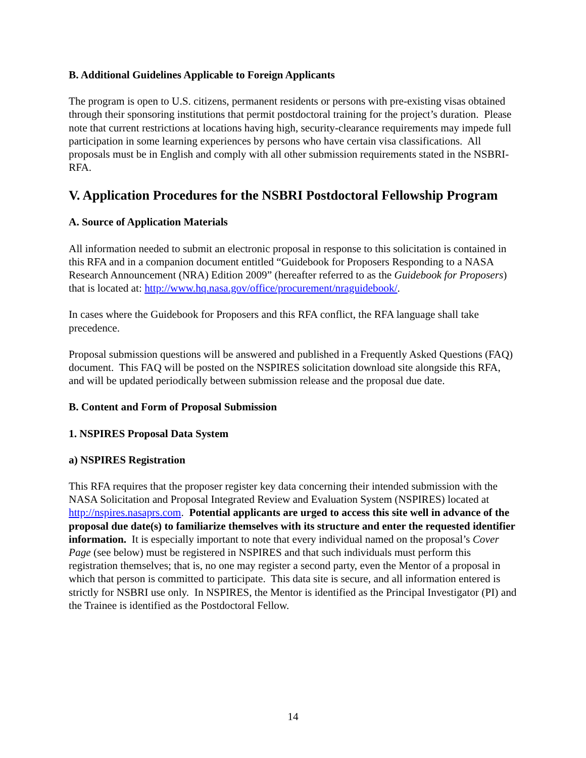B. Additional Guidelines Applicable to Foreign Applicants
The program is open to U.S. citizens, permanent residents or persons with pre-existing visas obtained through their sponsoring institutions that permit postdoctoral training for the project’s duration. Please note that current restrictions at locations having high, security-clearance requirements may impede full participation in some learning experiences by persons who have certain visa classifications. All proposals must be in English and comply with all other submission requirements stated in the NSBRI-RFA.
V. Application Procedures for the NSBRI Postdoctoral Fellowship Program
A. Source of Application Materials
All information needed to submit an electronic proposal in response to this solicitation is contained in this RFA and in a companion document entitled “Guidebook for Proposers Responding to a NASA Research Announcement (NRA) Edition 2009” (hereafter referred to as the Guidebook for Proposers) that is located at: http://www.hq.nasa.gov/office/procurement/nraguidebook/.
In cases where the Guidebook for Proposers and this RFA conflict, the RFA language shall take precedence.
Proposal submission questions will be answered and published in a Frequently Asked Questions (FAQ) document. This FAQ will be posted on the NSPIRES solicitation download site alongside this RFA, and will be updated periodically between submission release and the proposal due date.
B. Content and Form of Proposal Submission
1. NSPIRES Proposal Data System
a) NSPIRES Registration
This RFA requires that the proposer register key data concerning their intended submission with the NASA Solicitation and Proposal Integrated Review and Evaluation System (NSPIRES) located at http://nspires.nasaprs.com. Potential applicants are urged to access this site well in advance of the proposal due date(s) to familiarize themselves with its structure and enter the requested identifier information. It is especially important to note that every individual named on the proposal’s Cover Page (see below) must be registered in NSPIRES and that such individuals must perform this registration themselves; that is, no one may register a second party, even the Mentor of a proposal in which that person is committed to participate. This data site is secure, and all information entered is strictly for NSBRI use only. In NSPIRES, the Mentor is identified as the Principal Investigator (PI) and the Trainee is identified as the Postdoctoral Fellow.
14